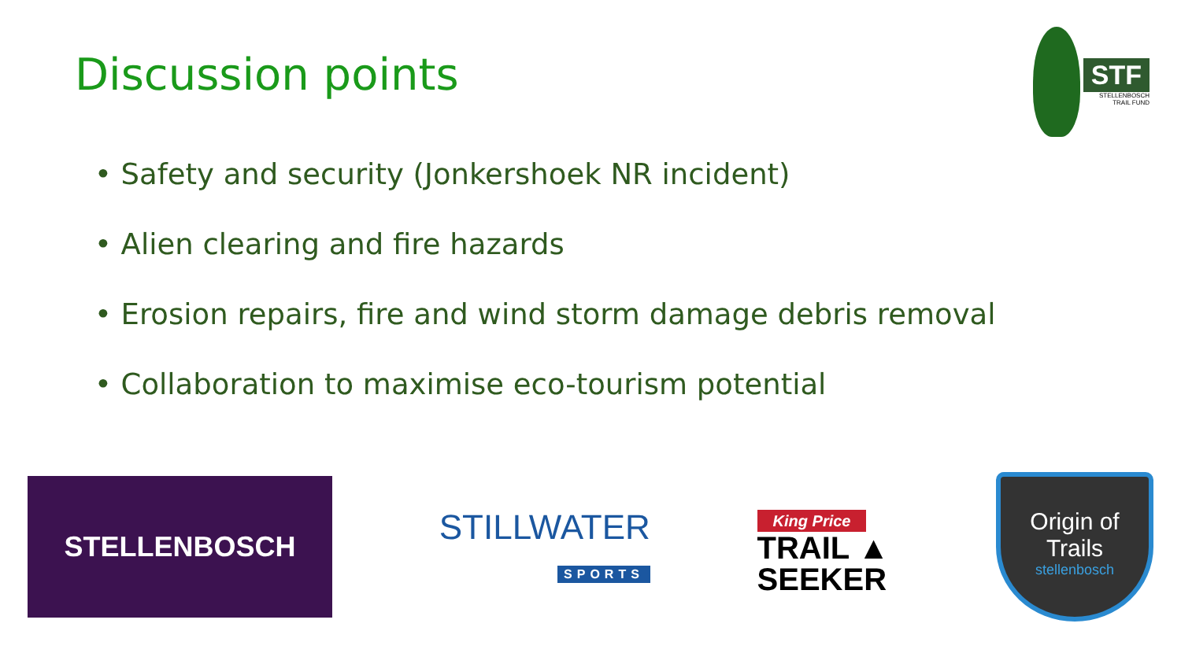Discussion points
STF
STELLENBOSCH
TRAIL FUND
• Safety and security (Jonkershoek NR incident)
• Alien clearing and fire hazards
• Erosion repairs, fire and wind storm damage debris removal
• Collaboration to maximise eco-tourism potential
STELLENBOSCH
STILLWATER
SPORTS
King Price
TRAIL ▲
SEEKER
Origin of Trails
stellenbosch